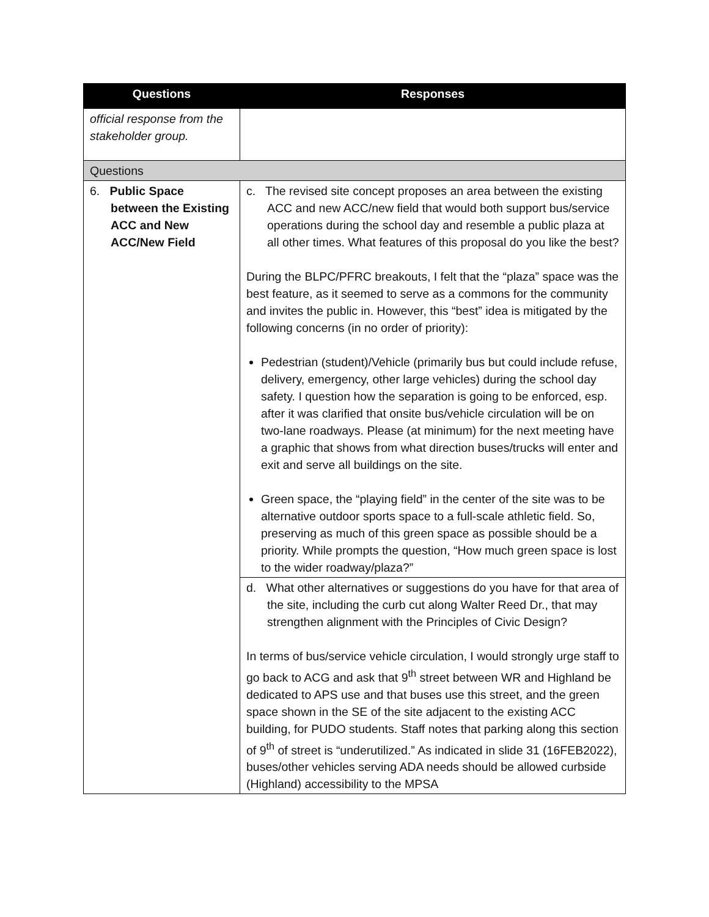| Questions | Responses |
| --- | --- |
| official response from the stakeholder group. | |
| Questions | |
| 6. Public Space between the Existing ACC and New ACC/New Field | c. The revised site concept proposes an area between the existing ACC and new ACC/new field that would both support bus/service operations during the school day and resemble a public plaza at all other times. What features of this proposal do you like the best? During the BLPC/PFRC breakouts, I felt that the “plaza” space was the best feature, as it seemed to serve as a commons for the community and invites the public in. However, this “best” idea is mitigated by the following concerns (in no order of priority): Pedestrian (student)/Vehicle (primarily bus but could include refuse, delivery, emergency, other large vehicles) during the school day safety. I question how the separation is going to be enforced, esp. after it was clarified that onsite bus/vehicle circulation will be on two-lane roadways. Please (at minimum) for the next meeting have a graphic that shows from what direction buses/trucks will enter and exit and serve all buildings on the site. Green space, the “playing field” in the center of the site was to be alternative outdoor sports space to a full-scale athletic field. So, preserving as much of this green space as possible should be a priority. While prompts the question, “How much green space is lost to the wider roadway/plaza?” |
| | d. What other alternatives or suggestions do you have for that area of the site, including the curb cut along Walter Reed Dr., that may strengthen alignment with the Principles of Civic Design? In terms of bus/service vehicle circulation, I would strongly urge staff to go back to ACG and ask that 9<sup>th</sup> street between WR and Highland be dedicated to APS use and that buses use this street, and the green space shown in the SE of the site adjacent to the existing ACC building, for PUDO students. Staff notes that parking along this section of 9<sup>th</sup> of street is “underutilized.” As indicated in slide 31 (16FEB2022), buses/other vehicles serving ADA needs should be allowed curbside (Highland) accessibility to the MPSA |